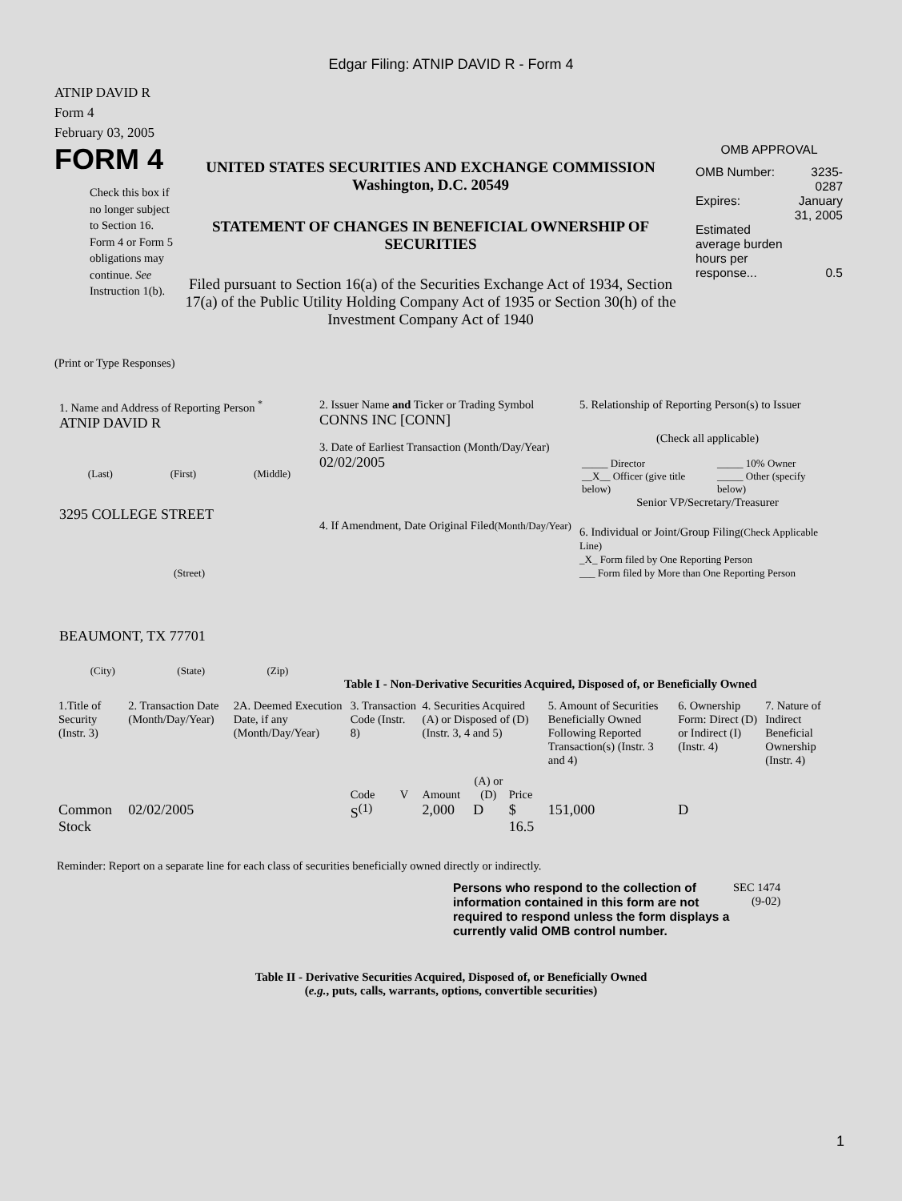Edgar Filing: ATNIP DAVID R - Form 4
ATNIP DAVID R
Form 4
February 03, 2005
FORM 4
Check this box if no longer subject to Section 16. Form 4 or Form 5 obligations may continue. See Instruction 1(b).
UNITED STATES SECURITIES AND EXCHANGE COMMISSION
Washington, D.C. 20549
STATEMENT OF CHANGES IN BENEFICIAL OWNERSHIP OF SECURITIES
Filed pursuant to Section 16(a) of the Securities Exchange Act of 1934, Section 17(a) of the Public Utility Holding Company Act of 1935 or Section 30(h) of the Investment Company Act of 1940
OMB APPROVAL
| OMB Number: | 3235-0287 |
| Expires: | January 31, 2005 |
| Estimated average burden hours per response... | 0.5 |
(Print or Type Responses)
1. Name and Address of Reporting Person <sup>*</sup>
ATNIP DAVID R
(Last) (First) (Middle)
3295 COLLEGE STREET
(Street)
BEAUMONT, TX 77701
(City) (State) (Zip)
2. Issuer Name and Ticker or Trading Symbol
CONNS INC [CONN]
3. Date of Earliest Transaction (Month/Day/Year)
02/02/2005
4. If Amendment, Date Original Filed(Month/Day/Year)
5. Relationship of Reporting Person(s) to Issuer
(Check all applicable)
| _____ Director | _____ 10% Owner |
| __X__ Officer (give title below) | _____ Other (specify below) |
Senior VP/Secretary/Treasurer
6. Individual or Joint/Group Filing(Check Applicable Line)
_X_ Form filed by One Reporting Person
___ Form filed by More than One Reporting Person
Table I - Non-Derivative Securities Acquired, Disposed of, or Beneficially Owned
| 1.Title of Security (Instr. 3) | 2. Transaction Date (Month/Day/Year) | 2A. Deemed Execution Date, if any (Month/Day/Year) | 3. Transaction Code (Instr. 8) | | 4. Securities Acquired (A) or Disposed of (D) (Instr. 3, 4 and 5) | | | 5. Amount of Securities Beneficially Owned Following Reported Transaction(s) (Instr. 3 and 4) | 6. Ownership Form: Direct (D) or Indirect (I) (Instr. 4) | 7. Nature of Indirect Beneficial Ownership (Instr. 4) |
| --- | --- | --- | --- | --- | --- | --- | --- | --- | --- | --- |
| | | | Code | V | Amount | (A) or (D) | Price | | | |
| Common Stock | 02/02/2005 | | S<sup>(1)</sup> | | 2,000 | D | $ 16.5 | 151,000 | D | |
Reminder: Report on a separate line for each class of securities beneficially owned directly or indirectly.
Persons who respond to the collection of information contained in this form are not required to respond unless the form displays a currently valid OMB control number.
SEC 1474
(9-02)
Table II - Derivative Securities Acquired, Disposed of, or Beneficially Owned
(e.g., puts, calls, warrants, options, convertible securities)
1